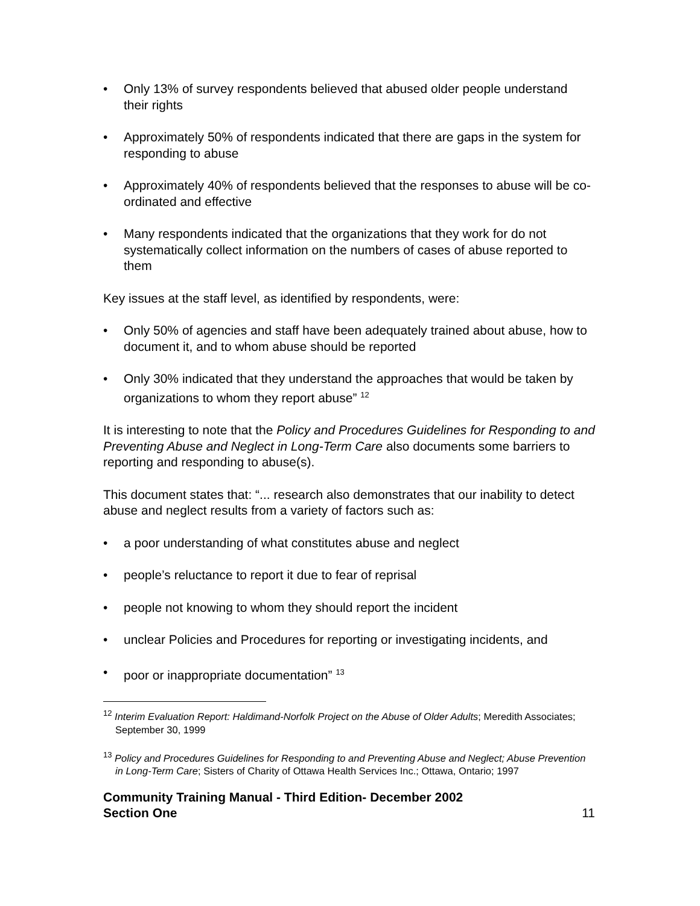• Only 13% of survey respondents believed that abused older people understand their rights
• Approximately 50% of respondents indicated that there are gaps in the system for responding to abuse
• Approximately 40% of respondents believed that the responses to abuse will be co-ordinated and effective
• Many respondents indicated that the organizations that they work for do not systematically collect information on the numbers of cases of abuse reported to them
Key issues at the staff level, as identified by respondents, were:
• Only 50% of agencies and staff have been adequately trained about abuse, how to document it, and to whom abuse should be reported
• Only 30% indicated that they understand the approaches that would be taken by organizations to whom they report abuse” <sup>12</sup>
It is interesting to note that the Policy and Procedures Guidelines for Responding to and Preventing Abuse and Neglect in Long-Term Care also documents some barriers to reporting and responding to abuse(s).
This document states that: “... research also demonstrates that our inability to detect abuse and neglect results from a variety of factors such as:
• a poor understanding of what constitutes abuse and neglect
• people’s reluctance to report it due to fear of reprisal
• people not knowing to whom they should report the incident
• unclear Policies and Procedures for reporting or investigating incidents, and
• poor or inappropriate documentation” <sup>13</sup>
<sup>12</sup> Interim Evaluation Report: Haldimand-Norfolk Project on the Abuse of Older Adults; Meredith Associates; September 30, 1999
<sup>13</sup> Policy and Procedures Guidelines for Responding to and Preventing Abuse and Neglect; Abuse Prevention in Long-Term Care; Sisters of Charity of Ottawa Health Services Inc.; Ottawa, Ontario; 1997
Community Training Manual - Third Edition- December 2002
Section One 11